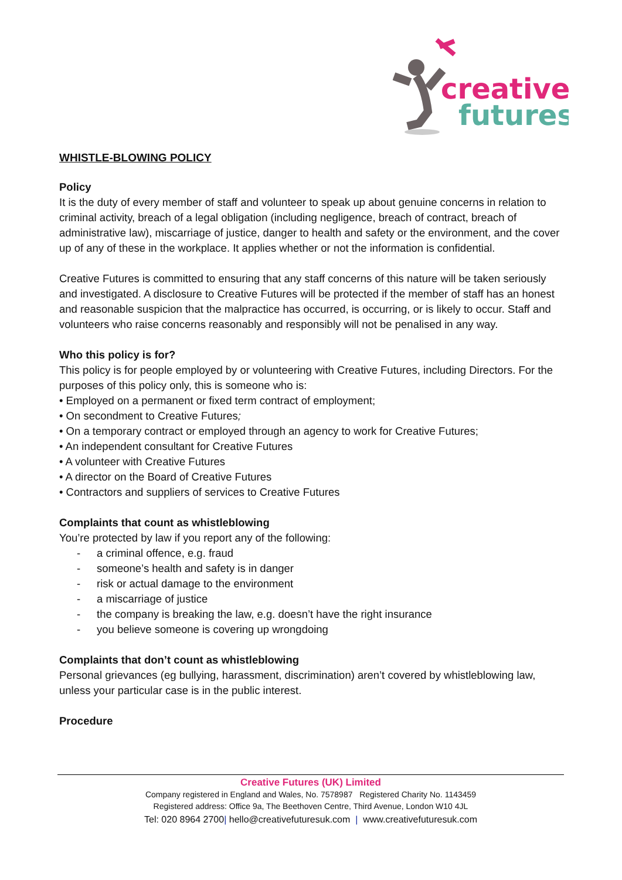creative
futures
WHISTLE-BLOWING POLICY
Policy
It is the duty of every member of staff and volunteer to speak up about genuine concerns in relation to criminal activity, breach of a legal obligation (including negligence, breach of contract, breach of administrative law), miscarriage of justice, danger to health and safety or the environment, and the cover up of any of these in the workplace. It applies whether or not the information is confidential.
Creative Futures is committed to ensuring that any staff concerns of this nature will be taken seriously and investigated. A disclosure to Creative Futures will be protected if the member of staff has an honest and reasonable suspicion that the malpractice has occurred, is occurring, or is likely to occur. Staff and volunteers who raise concerns reasonably and responsibly will not be penalised in any way.
Who this policy is for?
This policy is for people employed by or volunteering with Creative Futures, including Directors. For the purposes of this policy only, this is someone who is:
• Employed on a permanent or fixed term contract of employment;
• On secondment to Creative Futures;
• On a temporary contract or employed through an agency to work for Creative Futures;
• An independent consultant for Creative Futures
• A volunteer with Creative Futures
• A director on the Board of Creative Futures
• Contractors and suppliers of services to Creative Futures
Complaints that count as whistleblowing
You’re protected by law if you report any of the following:
- a criminal offence, e.g. fraud
- someone’s health and safety is in danger
- risk or actual damage to the environment
- a miscarriage of justice
- the company is breaking the law, e.g. doesn’t have the right insurance
- you believe someone is covering up wrongdoing
Complaints that don’t count as whistleblowing
Personal grievances (eg bullying, harassment, discrimination) aren’t covered by whistleblowing law, unless your particular case is in the public interest.
Procedure
Creative Futures (UK) Limited
Company registered in England and Wales, No. 7578987 Registered Charity No. 1143459
Registered address: Office 9a, The Beethoven Centre, Third Avenue, London W10 4JL
Tel: 020 8964 2700| hello@creativefuturesuk.com | www.creativefuturesuk.com